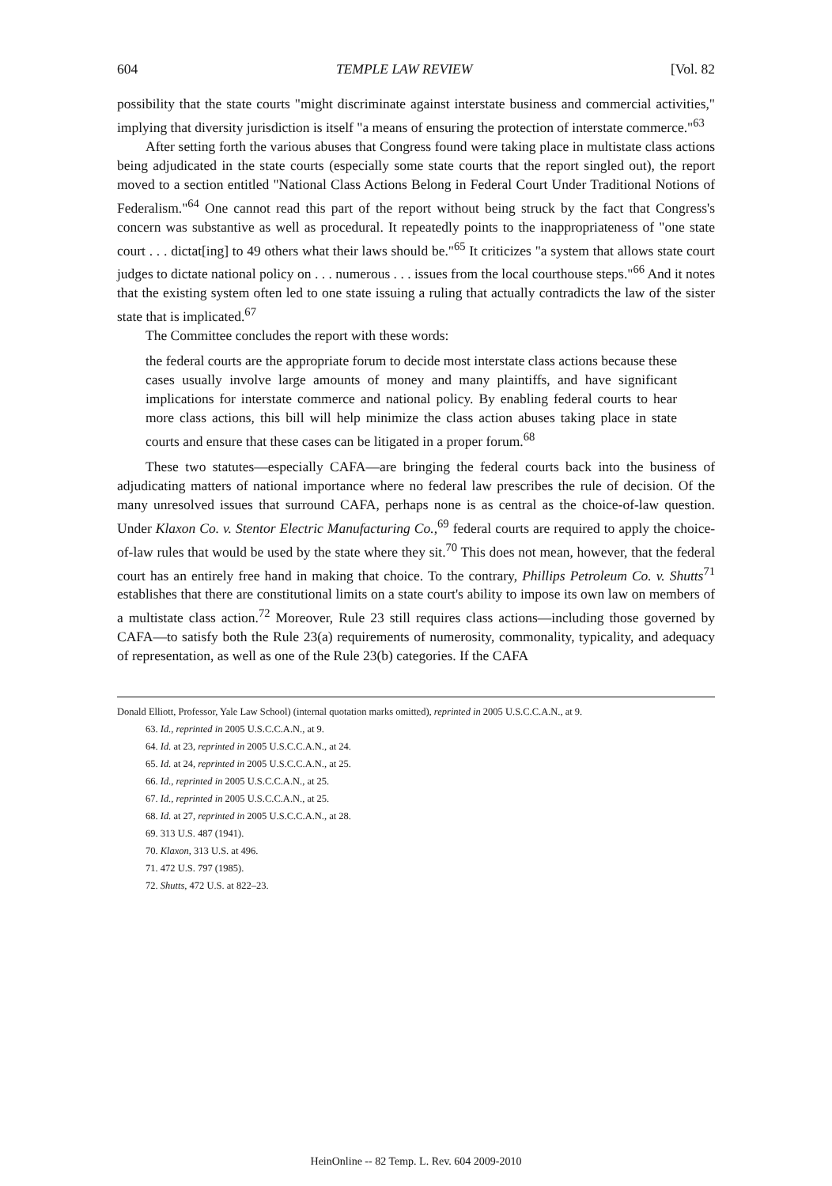604 TEMPLE LAW REVIEW [Vol. 82
possibility that the state courts "might discriminate against interstate business and commercial activities," implying that diversity jurisdiction is itself "a means of ensuring the protection of interstate commerce."<sup>63</sup>
After setting forth the various abuses that Congress found were taking place in multistate class actions being adjudicated in the state courts (especially some state courts that the report singled out), the report moved to a section entitled "National Class Actions Belong in Federal Court Under Traditional Notions of Federalism."<sup>64</sup> One cannot read this part of the report without being struck by the fact that Congress's concern was substantive as well as procedural. It repeatedly points to the inappropriateness of "one state court . . . dictat[ing] to 49 others what their laws should be."<sup>65</sup> It criticizes "a system that allows state court judges to dictate national policy on . . . numerous . . . issues from the local courthouse steps."<sup>66</sup> And it notes that the existing system often led to one state issuing a ruling that actually contradicts the law of the sister state that is implicated.<sup>67</sup>
The Committee concludes the report with these words:
the federal courts are the appropriate forum to decide most interstate class actions because these cases usually involve large amounts of money and many plaintiffs, and have significant implications for interstate commerce and national policy. By enabling federal courts to hear more class actions, this bill will help minimize the class action abuses taking place in state courts and ensure that these cases can be litigated in a proper forum.<sup>68</sup>
These two statutes—especially CAFA—are bringing the federal courts back into the business of adjudicating matters of national importance where no federal law prescribes the rule of decision. Of the many unresolved issues that surround CAFA, perhaps none is as central as the choice-of-law question. Under Klaxon Co. v. Stentor Electric Manufacturing Co.,<sup>69</sup> federal courts are required to apply the choice-of-law rules that would be used by the state where they sit.<sup>70</sup> This does not mean, however, that the federal court has an entirely free hand in making that choice. To the contrary, Phillips Petroleum Co. v. Shutts<sup>71</sup> establishes that there are constitutional limits on a state court's ability to impose its own law on members of a multistate class action.<sup>72</sup> Moreover, Rule 23 still requires class actions—including those governed by CAFA—to satisfy both the Rule 23(a) requirements of numerosity, commonality, typicality, and adequacy of representation, as well as one of the Rule 23(b) categories. If the CAFA
Donald Elliott, Professor, Yale Law School) (internal quotation marks omitted), reprinted in 2005 U.S.C.C.A.N., at 9.
63. Id., reprinted in 2005 U.S.C.C.A.N., at 9.
64. Id. at 23, reprinted in 2005 U.S.C.C.A.N., at 24.
65. Id. at 24, reprinted in 2005 U.S.C.C.A.N., at 25.
66. Id., reprinted in 2005 U.S.C.C.A.N., at 25.
67. Id., reprinted in 2005 U.S.C.C.A.N., at 25.
68. Id. at 27, reprinted in 2005 U.S.C.C.A.N., at 28.
69. 313 U.S. 487 (1941).
70. Klaxon, 313 U.S. at 496.
71. 472 U.S. 797 (1985).
72. Shutts, 472 U.S. at 822–23.
HeinOnline -- 82 Temp. L. Rev. 604 2009-2010